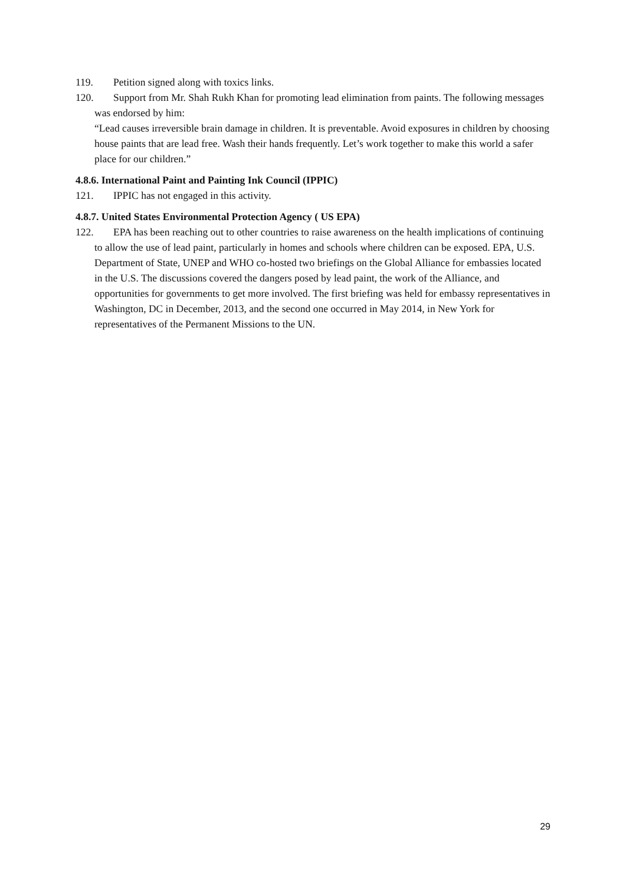119. Petition signed along with toxics links.
120. Support from Mr. Shah Rukh Khan for promoting lead elimination from paints. The following messages was endorsed by him:
“Lead causes irreversible brain damage in children. It is preventable. Avoid exposures in children by choosing house paints that are lead free. Wash their hands frequently. Let’s work together to make this world a safer place for our children.”
4.8.6. International Paint and Painting Ink Council (IPPIC)
121. IPPIC has not engaged in this activity.
4.8.7. United States Environmental Protection Agency ( US EPA)
122. EPA has been reaching out to other countries to raise awareness on the health implications of continuing to allow the use of lead paint, particularly in homes and schools where children can be exposed. EPA, U.S. Department of State, UNEP and WHO co-hosted two briefings on the Global Alliance for embassies located in the U.S. The discussions covered the dangers posed by lead paint, the work of the Alliance, and opportunities for governments to get more involved. The first briefing was held for embassy representatives in Washington, DC in December, 2013, and the second one occurred in May 2014, in New York for representatives of the Permanent Missions to the UN.
29